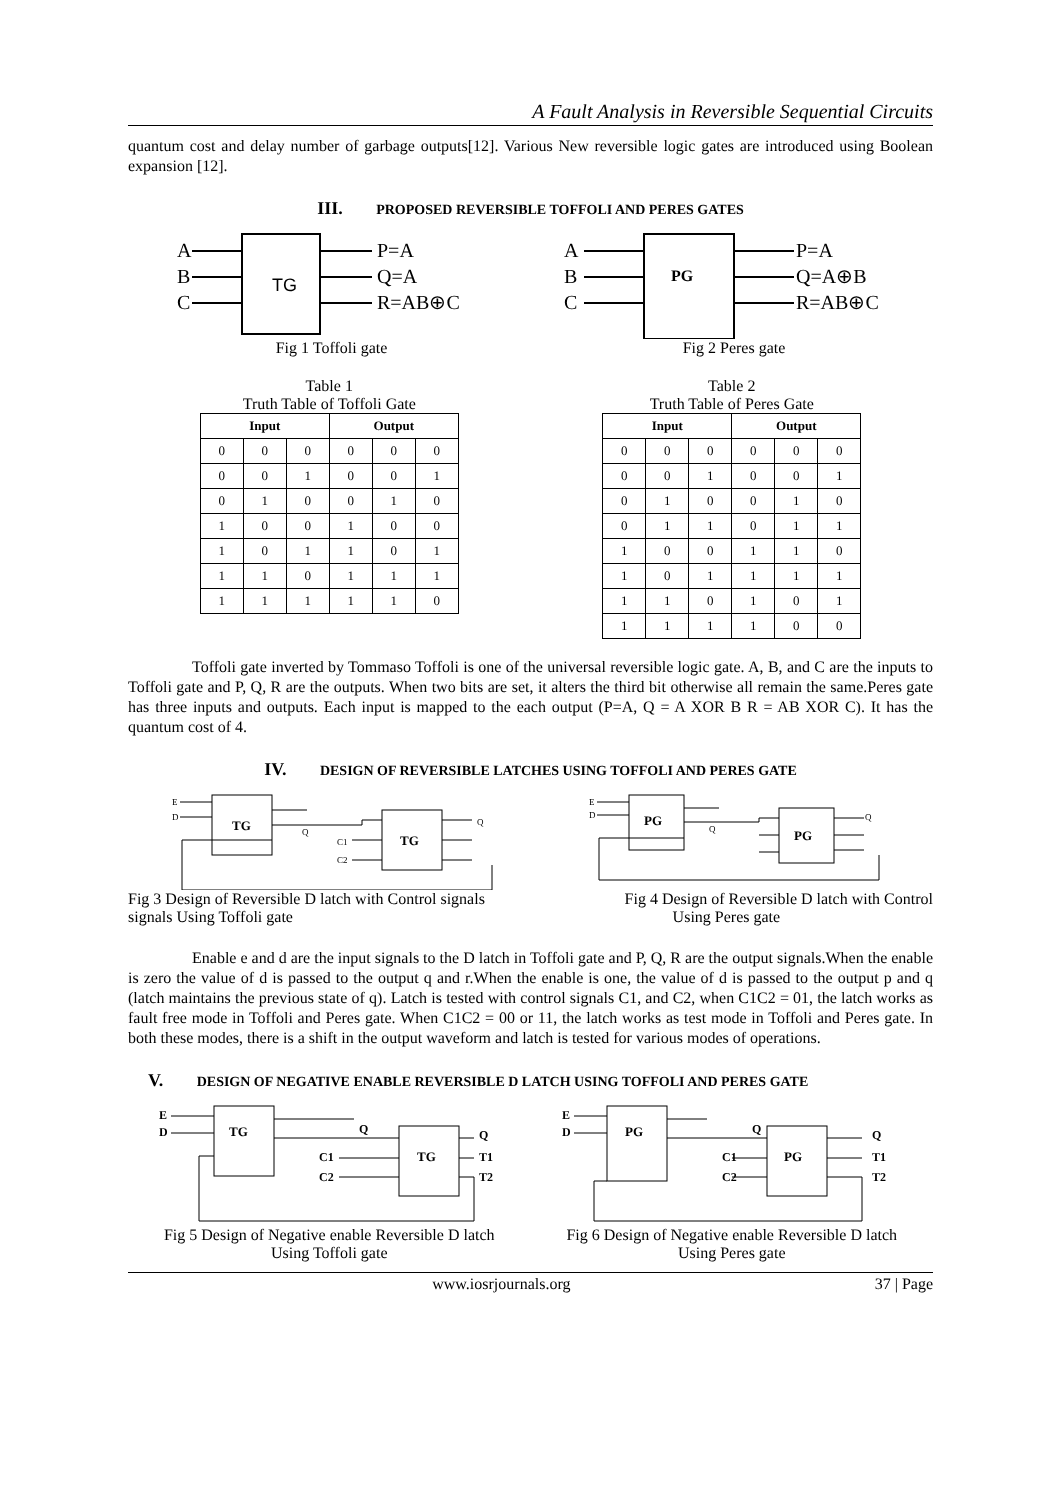A Fault Analysis in Reversible Sequential Circuits
quantum cost and delay number of garbage outputs[12]. Various New reversible logic gates are introduced using Boolean expansion [12].
III. PROPOSED REVERSIBLE TOFFOLI AND PERES GATES
TG
A
B
C
P=A
Q=A
R=AB⊕C
PG
A
B
C
P=A
Q=A⊕B
R=AB⊕C
Fig 1 Toffoli gate Fig 2 Peres gate
Table 1
Truth Table of Toffoli Gate
| Input | | | Output | | |
| --- | --- | --- | --- | --- | --- |
| 0 | 0 | 0 | 0 | 0 | 0 |
| 0 | 0 | 1 | 0 | 0 | 1 |
| 0 | 1 | 0 | 0 | 1 | 0 |
| 1 | 0 | 0 | 1 | 0 | 0 |
| 1 | 0 | 1 | 1 | 0 | 1 |
| 1 | 1 | 0 | 1 | 1 | 1 |
| 1 | 1 | 1 | 1 | 1 | 0 |
Table 2
Truth Table of Peres Gate
| Input | | | Output | | |
| --- | --- | --- | --- | --- | --- |
| 0 | 0 | 0 | 0 | 0 | 0 |
| 0 | 0 | 1 | 0 | 0 | 1 |
| 0 | 1 | 0 | 0 | 1 | 0 |
| 0 | 1 | 1 | 0 | 1 | 1 |
| 1 | 0 | 0 | 1 | 1 | 0 |
| 1 | 0 | 1 | 1 | 1 | 1 |
| 1 | 1 | 0 | 1 | 0 | 1 |
| 1 | 1 | 1 | 1 | 0 | 0 |
Toffoli gate inverted by Tommaso Toffoli is one of the universal reversible logic gate. A, B, and C are the inputs to Toffoli gate and P, Q, R are the outputs. When two bits are set, it alters the third bit otherwise all remain the same.Peres gate has three inputs and outputs. Each input is mapped to the each output (P=A, Q = A XOR B R = AB XOR C). It has the quantum cost of 4.
IV. DESIGN OF REVERSIBLE LATCHES USING TOFFOLI AND PERES GATE
TG
TG
E
D
Q
C1
C2
Q
PG
PG
E
D
Q
Q
Fig 3 Design of Reversible D latch with Control signals
signals Using Toffoli gate Fig 4 Design of Reversible D latch with Control
Using Peres gate
Enable e and d are the input signals to the D latch in Toffoli gate and P, Q, R are the output signals.When the enable is zero the value of d is passed to the output q and r.When the enable is one, the value of d is passed to the output p and q (latch maintains the previous state of q). Latch is tested with control signals C1, and C2, when C1C2 = 01, the latch works as fault free mode in Toffoli and Peres gate. When C1C2 = 00 or 11, the latch works as test mode in Toffoli and Peres gate. In both these modes, there is a shift in the output waveform and latch is tested for various modes of operations.
V. DESIGN OF NEGATIVE ENABLE REVERSIBLE D LATCH USING TOFFOLI AND PERES GATE
TG
TG
E
D
Q
C1
C2
Q
T1
T2
PG
PG
E
D
Q
C1
C2
Q
T1
T2
Fig 5 Design of Negative enable Reversible D latch
Using Toffoli gate Fig 6 Design of Negative enable Reversible D latch
Using Peres gate
www.iosrjournals.org 37 | Page